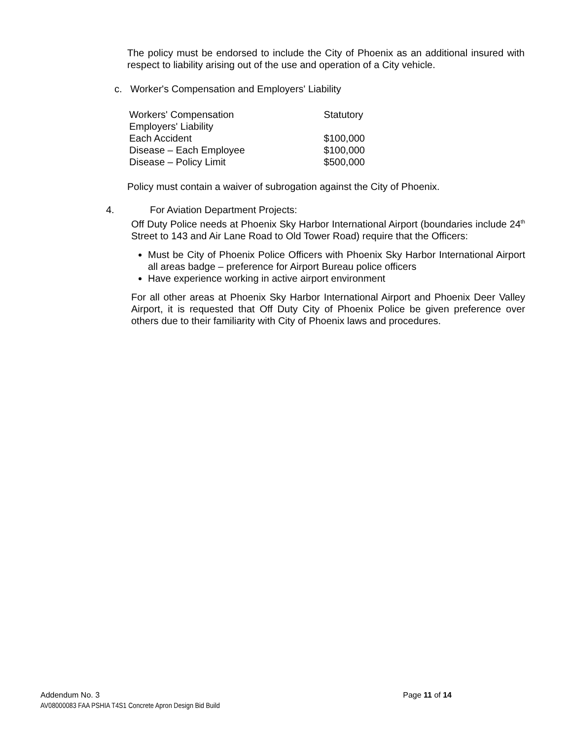The policy must be endorsed to include the City of Phoenix as an additional insured with respect to liability arising out of the use and operation of a City vehicle.
c. Worker's Compensation and Employers' Liability
| Workers' Compensation | Statutory |
| Employers' Liability | |
| Each Accident | $100,000 |
| Disease – Each Employee | $100,000 |
| Disease – Policy Limit | $500,000 |
Policy must contain a waiver of subrogation against the City of Phoenix.
4. For Aviation Department Projects:
Off Duty Police needs at Phoenix Sky Harbor International Airport (boundaries include 24<sup>th</sup> Street to 143 and Air Lane Road to Old Tower Road) require that the Officers:
Must be City of Phoenix Police Officers with Phoenix Sky Harbor International Airport all areas badge – preference for Airport Bureau police officers
Have experience working in active airport environment
For all other areas at Phoenix Sky Harbor International Airport and Phoenix Deer Valley Airport, it is requested that Off Duty City of Phoenix Police be given preference over others due to their familiarity with City of Phoenix laws and procedures.
Addendum No. 3 Page 11 of 14
AV08000083 FAA PSHIA T4S1 Concrete Apron Design Bid Build